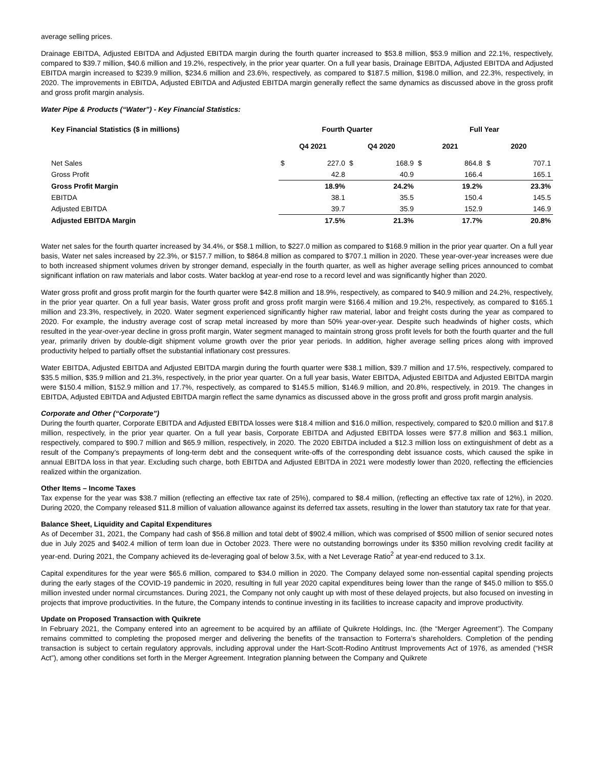average selling prices.
Drainage EBITDA, Adjusted EBITDA and Adjusted EBITDA margin during the fourth quarter increased to $53.8 million, $53.9 million and 22.1%, respectively, compared to $39.7 million, $40.6 million and 19.2%, respectively, in the prior year quarter. On a full year basis, Drainage EBITDA, Adjusted EBITDA and Adjusted EBITDA margin increased to $239.9 million, $234.6 million and 23.6%, respectively, as compared to $187.5 million, $198.0 million, and 22.3%, respectively, in 2020. The improvements in EBITDA, Adjusted EBITDA and Adjusted EBITDA margin generally reflect the same dynamics as discussed above in the gross profit and gross profit margin analysis.
Water Pipe & Products (“Water”) - Key Financial Statistics:
| Key Financial Statistics ($ in millions) | Fourth Quarter | | | | Full Year | | | |
| --- | --- | --- | --- | --- | --- | --- | --- | --- |
| | Q4 2021 | | Q4 2020 | | 2021 | | 2020 | |
| Net Sales | $ | 227.0 | $ | 168.9 | $ | 864.8 | $ | 707.1 |
| Gross Profit | | 42.8 | | 40.9 | | 166.4 | | 165.1 |
| Gross Profit Margin | | 18.9% | | 24.2% | | 19.2% | | 23.3% |
| EBITDA | | 38.1 | | 35.5 | | 150.4 | | 145.5 |
| Adjusted EBITDA | | 39.7 | | 35.9 | | 152.9 | | 146.9 |
| Adjusted EBITDA Margin | | 17.5% | | 21.3% | | 17.7% | | 20.8% |
Water net sales for the fourth quarter increased by 34.4%, or $58.1 million, to $227.0 million as compared to $168.9 million in the prior year quarter. On a full year basis, Water net sales increased by 22.3%, or $157.7 million, to $864.8 million as compared to $707.1 million in 2020. These year-over-year increases were due to both increased shipment volumes driven by stronger demand, especially in the fourth quarter, as well as higher average selling prices announced to combat significant inflation on raw materials and labor costs. Water backlog at year-end rose to a record level and was significantly higher than 2020.
Water gross profit and gross profit margin for the fourth quarter were $42.8 million and 18.9%, respectively, as compared to $40.9 million and 24.2%, respectively, in the prior year quarter. On a full year basis, Water gross profit and gross profit margin were $166.4 million and 19.2%, respectively, as compared to $165.1 million and 23.3%, respectively, in 2020. Water segment experienced significantly higher raw material, labor and freight costs during the year as compared to 2020. For example, the industry average cost of scrap metal increased by more than 50% year-over-year. Despite such headwinds of higher costs, which resulted in the year-over-year decline in gross profit margin, Water segment managed to maintain strong gross profit levels for both the fourth quarter and the full year, primarily driven by double-digit shipment volume growth over the prior year periods. In addition, higher average selling prices along with improved productivity helped to partially offset the substantial inflationary cost pressures.
Water EBITDA, Adjusted EBITDA and Adjusted EBITDA margin during the fourth quarter were $38.1 million, $39.7 million and 17.5%, respectively, compared to $35.5 million, $35.9 million and 21.3%, respectively, in the prior year quarter. On a full year basis, Water EBITDA, Adjusted EBITDA and Adjusted EBITDA margin were $150.4 million, $152.9 million and 17.7%, respectively, as compared to $145.5 million, $146.9 million, and 20.8%, respectively, in 2019. The changes in EBITDA, Adjusted EBITDA and Adjusted EBITDA margin reflect the same dynamics as discussed above in the gross profit and gross profit margin analysis.
Corporate and Other (“Corporate”)
During the fourth quarter, Corporate EBITDA and Adjusted EBITDA losses were $18.4 million and $16.0 million, respectively, compared to $20.0 million and $17.8 million, respectively, in the prior year quarter. On a full year basis, Corporate EBITDA and Adjusted EBITDA losses were $77.8 million and $63.1 million, respectively, compared to $90.7 million and $65.9 million, respectively, in 2020. The 2020 EBITDA included a $12.3 million loss on extinguishment of debt as a result of the Company’s prepayments of long-term debt and the consequent write-offs of the corresponding debt issuance costs, which caused the spike in annual EBITDA loss in that year. Excluding such charge, both EBITDA and Adjusted EBITDA in 2021 were modestly lower than 2020, reflecting the efficiencies realized within the organization.
Other Items – Income Taxes
Tax expense for the year was $38.7 million (reflecting an effective tax rate of 25%), compared to $8.4 million, (reflecting an effective tax rate of 12%), in 2020. During 2020, the Company released $11.8 million of valuation allowance against its deferred tax assets, resulting in the lower than statutory tax rate for that year.
Balance Sheet, Liquidity and Capital Expenditures
As of December 31, 2021, the Company had cash of $56.8 million and total debt of $902.4 million, which was comprised of $500 million of senior secured notes due in July 2025 and $402.4 million of term loan due in October 2023. There were no outstanding borrowings under its $350 million revolving credit facility at year-end. During 2021, the Company achieved its de-leveraging goal of below 3.5x, with a Net Leverage Ratio<sup>2</sup> at year-end reduced to 3.1x.
Capital expenditures for the year were $65.6 million, compared to $34.0 million in 2020. The Company delayed some non-essential capital spending projects during the early stages of the COVID-19 pandemic in 2020, resulting in full year 2020 capital expenditures being lower than the range of $45.0 million to $55.0 million invested under normal circumstances. During 2021, the Company not only caught up with most of these delayed projects, but also focused on investing in projects that improve productivities. In the future, the Company intends to continue investing in its facilities to increase capacity and improve productivity.
Update on Proposed Transaction with Quikrete
In February 2021, the Company entered into an agreement to be acquired by an affiliate of Quikrete Holdings, Inc. (the “Merger Agreement”). The Company remains committed to completing the proposed merger and delivering the benefits of the transaction to Forterra’s shareholders. Completion of the pending transaction is subject to certain regulatory approvals, including approval under the Hart-Scott-Rodino Antitrust Improvements Act of 1976, as amended (“HSR Act”), among other conditions set forth in the Merger Agreement. Integration planning between the Company and Quikrete